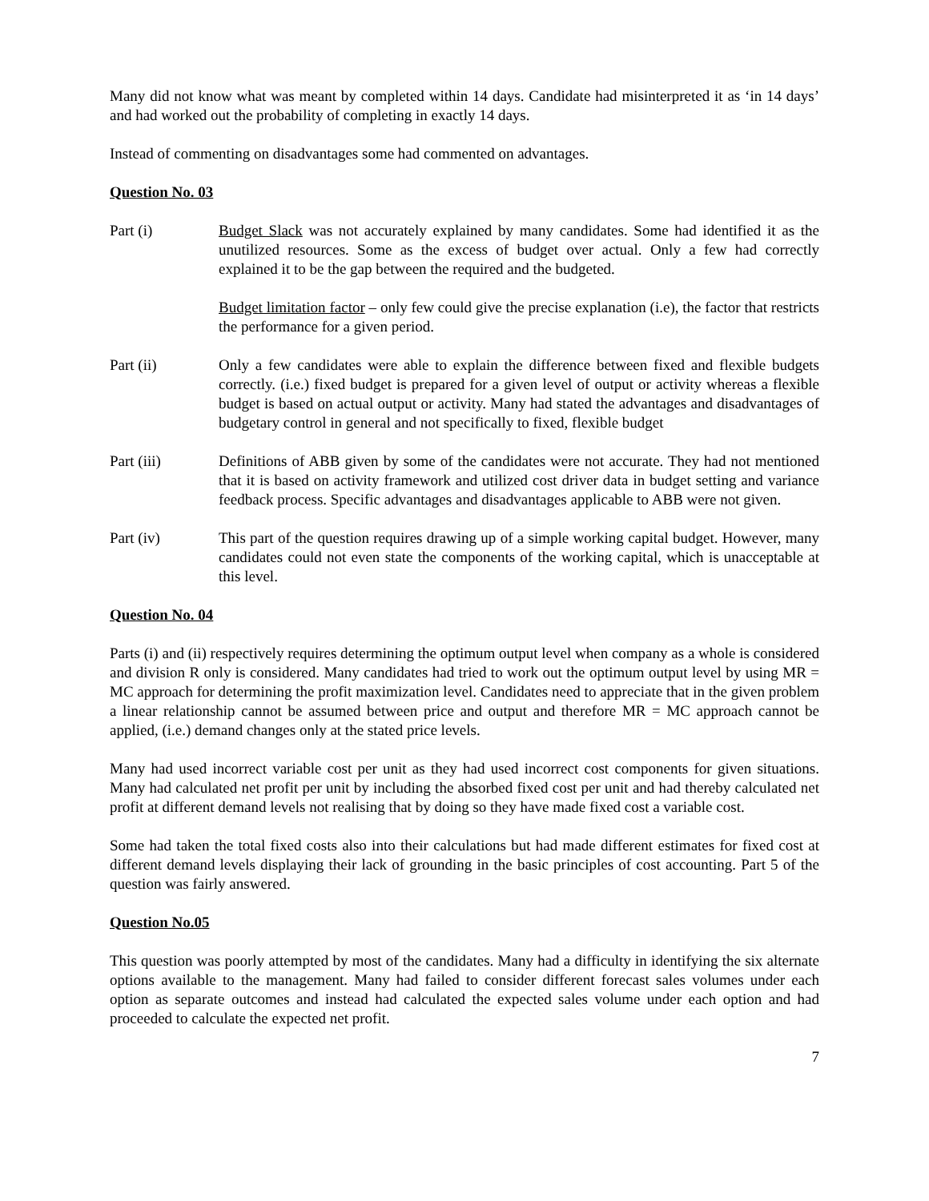Many did not know what was meant by completed within 14 days. Candidate had misinterpreted it as ‘in 14 days’ and had worked out the probability of completing in exactly 14 days.
Instead of commenting on disadvantages some had commented on advantages.
Question No. 03
Part (i) Budget Slack was not accurately explained by many candidates. Some had identified it as the unutilized resources. Some as the excess of budget over actual. Only a few had correctly explained it to be the gap between the required and the budgeted.
Budget limitation factor – only few could give the precise explanation (i.e), the factor that restricts the performance for a given period.
Part (ii) Only a few candidates were able to explain the difference between fixed and flexible budgets correctly. (i.e.) fixed budget is prepared for a given level of output or activity whereas a flexible budget is based on actual output or activity. Many had stated the advantages and disadvantages of budgetary control in general and not specifically to fixed, flexible budget
Part (iii) Definitions of ABB given by some of the candidates were not accurate. They had not mentioned that it is based on activity framework and utilized cost driver data in budget setting and variance feedback process. Specific advantages and disadvantages applicable to ABB were not given.
Part (iv) This part of the question requires drawing up of a simple working capital budget. However, many candidates could not even state the components of the working capital, which is unacceptable at this level.
Question No. 04
Parts (i) and (ii) respectively requires determining the optimum output level when company as a whole is considered and division R only is considered. Many candidates had tried to work out the optimum output level by using MR = MC approach for determining the profit maximization level. Candidates need to appreciate that in the given problem a linear relationship cannot be assumed between price and output and therefore MR = MC approach cannot be applied, (i.e.) demand changes only at the stated price levels.
Many had used incorrect variable cost per unit as they had used incorrect cost components for given situations. Many had calculated net profit per unit by including the absorbed fixed cost per unit and had thereby calculated net profit at different demand levels not realising that by doing so they have made fixed cost a variable cost.
Some had taken the total fixed costs also into their calculations but had made different estimates for fixed cost at different demand levels displaying their lack of grounding in the basic principles of cost accounting. Part 5 of the question was fairly answered.
Question No.05
This question was poorly attempted by most of the candidates. Many had a difficulty in identifying the six alternate options available to the management. Many had failed to consider different forecast sales volumes under each option as separate outcomes and instead had calculated the expected sales volume under each option and had proceeded to calculate the expected net profit.
7